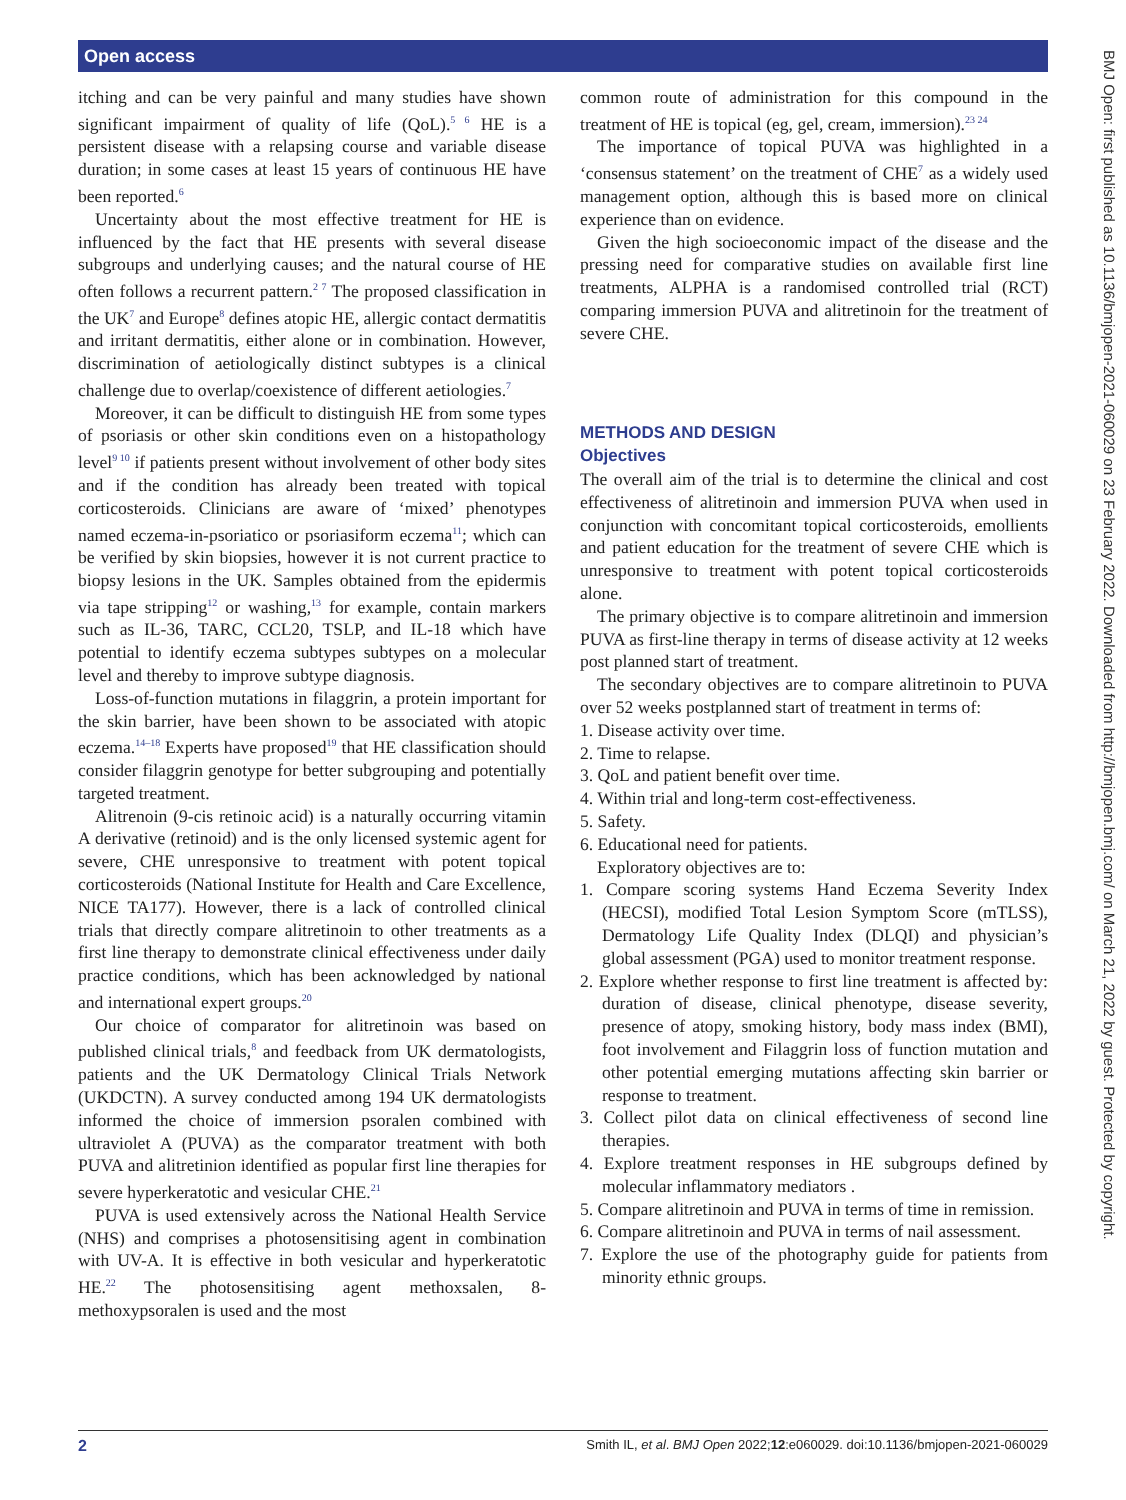Open access
itching and can be very painful and many studies have shown significant impairment of quality of life (QoL).<sup>5 6</sup> HE is a persistent disease with a relapsing course and variable disease duration; in some cases at least 15 years of continuous HE have been reported.<sup>6</sup>
Uncertainty about the most effective treatment for HE is influenced by the fact that HE presents with several disease subgroups and underlying causes; and the natural course of HE often follows a recurrent pattern.<sup>2 7</sup> The proposed classification in the UK<sup>7</sup> and Europe<sup>8</sup> defines atopic HE, allergic contact dermatitis and irritant dermatitis, either alone or in combination. However, discrimination of aetiologically distinct subtypes is a clinical challenge due to overlap/coexistence of different aetiologies.<sup>7</sup>
Moreover, it can be difficult to distinguish HE from some types of psoriasis or other skin conditions even on a histopathology level<sup>9 10</sup> if patients present without involvement of other body sites and if the condition has already been treated with topical corticosteroids. Clinicians are aware of ‘mixed’ phenotypes named eczema-in-psoriatico or psoriasiform eczema<sup>11</sup>; which can be verified by skin biopsies, however it is not current practice to biopsy lesions in the UK. Samples obtained from the epidermis via tape stripping<sup>12</sup> or washing,<sup>13</sup> for example, contain markers such as IL-36, TARC, CCL20, TSLP, and IL-18 which have potential to identify eczema subtypes subtypes on a molecular level and thereby to improve subtype diagnosis.
Loss-of-function mutations in filaggrin, a protein important for the skin barrier, have been shown to be associated with atopic eczema.<sup>14–18</sup> Experts have proposed<sup>19</sup> that HE classification should consider filaggrin genotype for better subgrouping and potentially targeted treatment.
Alitrenoin (9-cis retinoic acid) is a naturally occurring vitamin A derivative (retinoid) and is the only licensed systemic agent for severe, CHE unresponsive to treatment with potent topical corticosteroids (National Institute for Health and Care Excellence, NICE TA177). However, there is a lack of controlled clinical trials that directly compare alitretinoin to other treatments as a first line therapy to demonstrate clinical effectiveness under daily practice conditions, which has been acknowledged by national and international expert groups.<sup>20</sup>
Our choice of comparator for alitretinoin was based on published clinical trials,<sup>8</sup> and feedback from UK dermatologists, patients and the UK Dermatology Clinical Trials Network (UKDCTN). A survey conducted among 194 UK dermatologists informed the choice of immersion psoralen combined with ultraviolet A (PUVA) as the comparator treatment with both PUVA and alitretinion identified as popular first line therapies for severe hyperkeratotic and vesicular CHE.<sup>21</sup>
PUVA is used extensively across the National Health Service (NHS) and comprises a photosensitising agent in combination with UV-A. It is effective in both vesicular and hyperkeratotic HE.<sup>22</sup> The photosensitising agent methoxsalen, 8-methoxypsoralen is used and the most
common route of administration for this compound in the treatment of HE is topical (eg, gel, cream, immersion).<sup>23 24</sup>
The importance of topical PUVA was highlighted in a ‘consensus statement’ on the treatment of CHE<sup>7</sup> as a widely used management option, although this is based more on clinical experience than on evidence.
Given the high socioeconomic impact of the disease and the pressing need for comparative studies on available first line treatments, ALPHA is a randomised controlled trial (RCT) comparing immersion PUVA and alitretinoin for the treatment of severe CHE.
METHODS AND DESIGN
Objectives
The overall aim of the trial is to determine the clinical and cost effectiveness of alitretinoin and immersion PUVA when used in conjunction with concomitant topical corticosteroids, emollients and patient education for the treatment of severe CHE which is unresponsive to treatment with potent topical corticosteroids alone.
The primary objective is to compare alitretinoin and immersion PUVA as first-line therapy in terms of disease activity at 12 weeks post planned start of treatment.
The secondary objectives are to compare alitretinoin to PUVA over 52 weeks postplanned start of treatment in terms of:
1. Disease activity over time.
2. Time to relapse.
3. QoL and patient benefit over time.
4. Within trial and long-term cost-effectiveness.
5. Safety.
6. Educational need for patients.
Exploratory objectives are to:
1. Compare scoring systems Hand Eczema Severity Index (HECSI), modified Total Lesion Symptom Score (mTLSS), Dermatology Life Quality Index (DLQI) and physician’s global assessment (PGA) used to monitor treatment response.
2. Explore whether response to first line treatment is affected by: duration of disease, clinical phenotype, disease severity, presence of atopy, smoking history, body mass index (BMI), foot involvement and Filaggrin loss of function mutation and other potential emerging mutations affecting skin barrier or response to treatment.
3. Collect pilot data on clinical effectiveness of second line therapies.
4. Explore treatment responses in HE subgroups defined by molecular inflammatory mediators .
5. Compare alitretinoin and PUVA in terms of time in remission.
6. Compare alitretinoin and PUVA in terms of nail assessment.
7. Explore the use of the photography guide for patients from minority ethnic groups.
BMJ Open: first published as 10.1136/bmjopen-2021-060029 on 23 February 2022. Downloaded from http://bmjopen.bmj.com/ on March 21, 2022 by guest. Protected by copyright.
2 Smith IL, et al. BMJ Open 2022;12:e060029. doi:10.1136/bmjopen-2021-060029